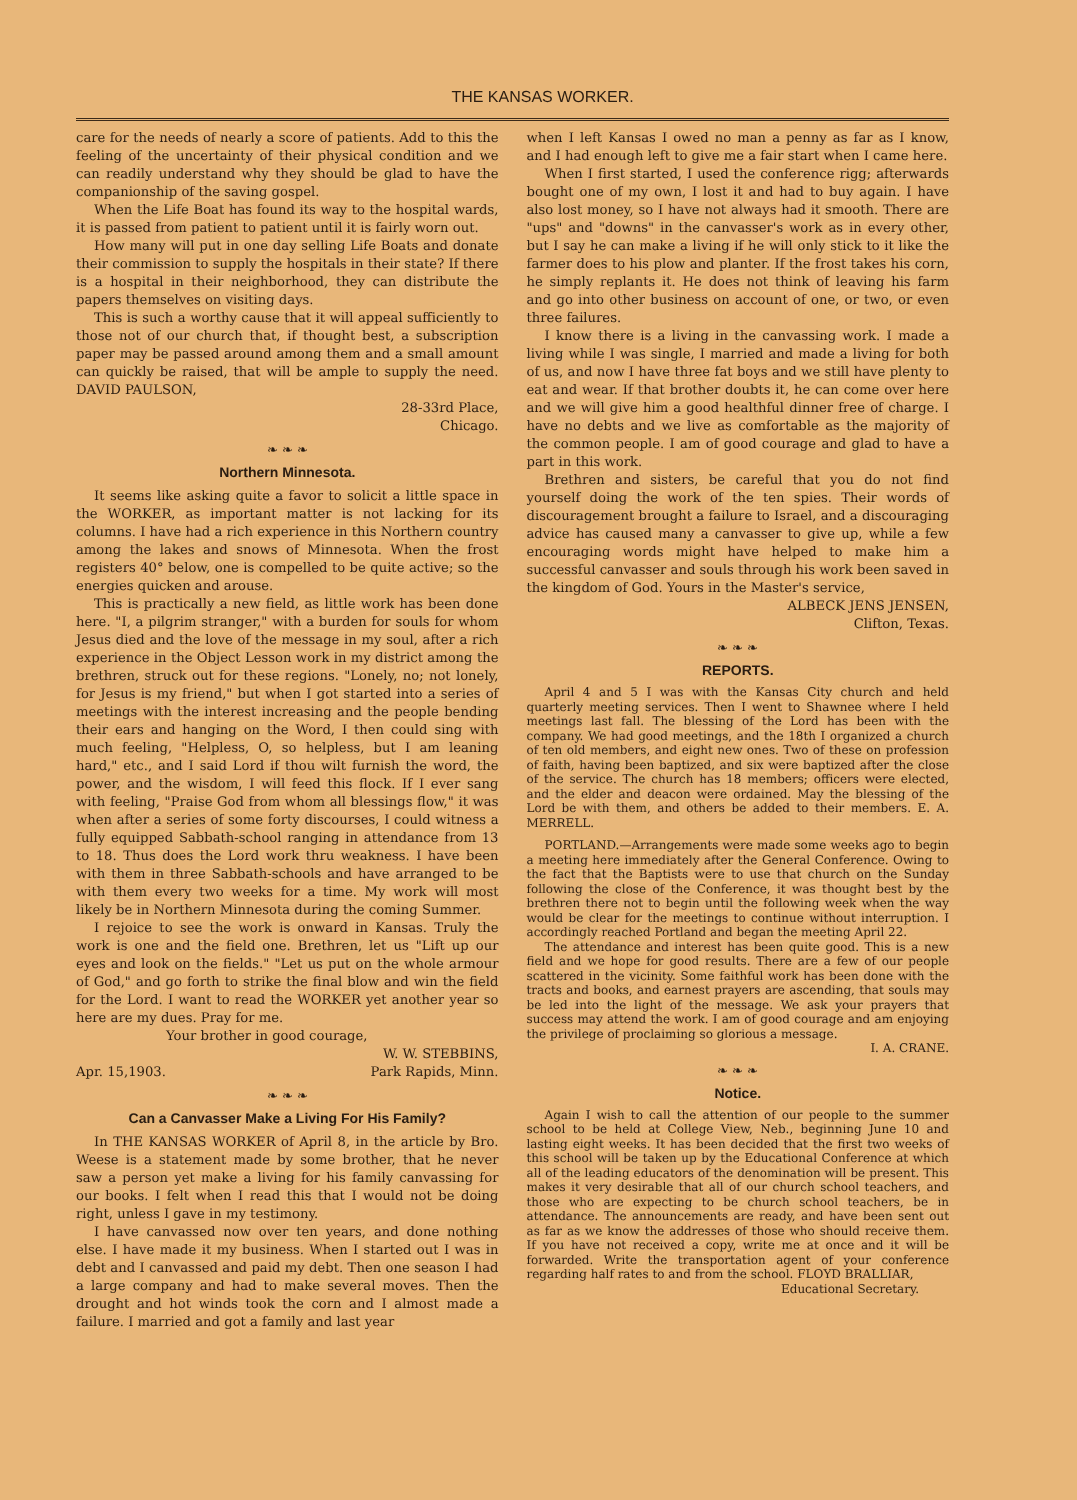THE KANSAS WORKER.
care for the needs of nearly a score of patients. Add to this the feeling of the uncertainty of their physical condition and we can readily understand why they should be glad to have the companionship of the saving gospel.
When the Life Boat has found its way to the hospital wards, it is passed from patient to patient until it is fairly worn out.
How many will put in one day selling Life Boats and donate their commission to supply the hospitals in their state? If there is a hospital in their neighborhood, they can distribute the papers themselves on visiting days.
This is such a worthy cause that it will appeal sufficiently to those not of our church that, if thought best, a subscription paper may be passed around among them and a small amount can quickly be raised, that will be ample to supply the need. DAVID PAULSON,
28-33rd Place,
Chicago.
❧ ❧ ❧
Northern Minnesota.
It seems like asking quite a favor to solicit a little space in the WORKER, as important matter is not lacking for its columns. I have had a rich experience in this Northern country among the lakes and snows of Minnesota. When the frost registers 40° below, one is compelled to be quite active; so the energies quicken and arouse.
This is practically a new field, as little work has been done here. "I, a pilgrim stranger," with a burden for souls for whom Jesus died and the love of the message in my soul, after a rich experience in the Object Lesson work in my district among the brethren, struck out for these regions. "Lonely, no; not lonely, for Jesus is my friend," but when I got started into a series of meetings with the interest increasing and the people bending their ears and hanging on the Word, I then could sing with much feeling, "Helpless, O, so helpless, but I am leaning hard," etc., and I said Lord if thou wilt furnish the word, the power, and the wisdom, I will feed this flock. If I ever sang with feeling, "Praise God from whom all blessings flow," it was when after a series of some forty discourses, I could witness a fully equipped Sabbath-school ranging in attendance from 13 to 18. Thus does the Lord work thru weakness. I have been with them in three Sabbath-schools and have arranged to be with them every two weeks for a time. My work will most likely be in Northern Minnesota during the coming Summer.
I rejoice to see the work is onward in Kansas. Truly the work is one and the field one. Brethren, let us "Lift up our eyes and look on the fields." "Let us put on the whole armour of God," and go forth to strike the final blow and win the field for the Lord. I want to read the WORKER yet another year so here are my dues. Pray for me.
Your brother in good courage,
W. W. STEBBINS,
Apr. 15,1903. Park Rapids, Minn.
❧ ❧ ❧
Can a Canvasser Make a Living For His Family?
In THE KANSAS WORKER of April 8, in the article by Bro. Weese is a statement made by some brother, that he never saw a person yet make a living for his family canvassing for our books. I felt when I read this that I would not be doing right, unless I gave in my testimony.
I have canvassed now over ten years, and done nothing else. I have made it my business. When I started out I was in debt and I canvassed and paid my debt. Then one season I had a large company and had to make several moves. Then the drought and hot winds took the corn and I almost made a failure. I married and got a family and last year
when I left Kansas I owed no man a penny as far as I know, and I had enough left to give me a fair start when I came here.
When I first started, I used the conference rigg; afterwards bought one of my own, I lost it and had to buy again. I have also lost money, so I have not always had it smooth. There are "ups" and "downs" in the canvasser's work as in every other, but I say he can make a living if he will only stick to it like the farmer does to his plow and planter. If the frost takes his corn, he simply replants it. He does not think of leaving his farm and go into other business on account of one, or two, or even three failures.
I know there is a living in the canvassing work. I made a living while I was single, I married and made a living for both of us, and now I have three fat boys and we still have plenty to eat and wear. If that brother doubts it, he can come over here and we will give him a good healthful dinner free of charge. I have no debts and we live as comfortable as the majority of the common people. I am of good courage and glad to have a part in this work.
Brethren and sisters, be careful that you do not find yourself doing the work of the ten spies. Their words of discouragement brought a failure to Israel, and a discouraging advice has caused many a canvasser to give up, while a few encouraging words might have helped to make him a successful canvasser and souls through his work been saved in the kingdom of God. Yours in the Master's service,
ALBECK JENS JENSEN,
Clifton, Texas.
❧ ❧ ❧
REPORTS.
April 4 and 5 I was with the Kansas City church and held quarterly meeting services. Then I went to Shawnee where I held meetings last fall. The blessing of the Lord has been with the company. We had good meetings, and the 18th I organized a church of ten old members, and eight new ones. Two of these on profession of faith, having been baptized, and six were baptized after the close of the service. The church has 18 members; officers were elected, and the elder and deacon were ordained. May the blessing of the Lord be with them, and others be added to their members. E. A. MERRELL.
PORTLAND.—Arrangements were made some weeks ago to begin a meeting here immediately after the General Conference. Owing to the fact that the Baptists were to use that church on the Sunday following the close of the Conference, it was thought best by the brethren there not to begin until the following week when the way would be clear for the meetings to continue without interruption. I accordingly reached Portland and began the meeting April 22.
The attendance and interest has been quite good. This is a new field and we hope for good results. There are a few of our people scattered in the vicinity. Some faithful work has been done with the tracts and books, and earnest prayers are ascending, that souls may be led into the light of the message. We ask your prayers that success may attend the work. I am of good courage and am enjoying the privilege of proclaiming so glorious a message.
I. A. CRANE.
❧ ❧ ❧
Notice.
Again I wish to call the attention of our people to the summer school to be held at College View, Neb., beginning June 10 and lasting eight weeks. It has been decided that the first two weeks of this school will be taken up by the Educational Conference at which all of the leading educators of the denomination will be present. This makes it very desirable that all of our church school teachers, and those who are expecting to be church school teachers, be in attendance. The announcements are ready, and have been sent out as far as we know the addresses of those who should receive them. If you have not received a copy, write me at once and it will be forwarded. Write the transportation agent of your conference regarding half rates to and from the school. FLOYD BRALLIAR,
Educational Secretary.